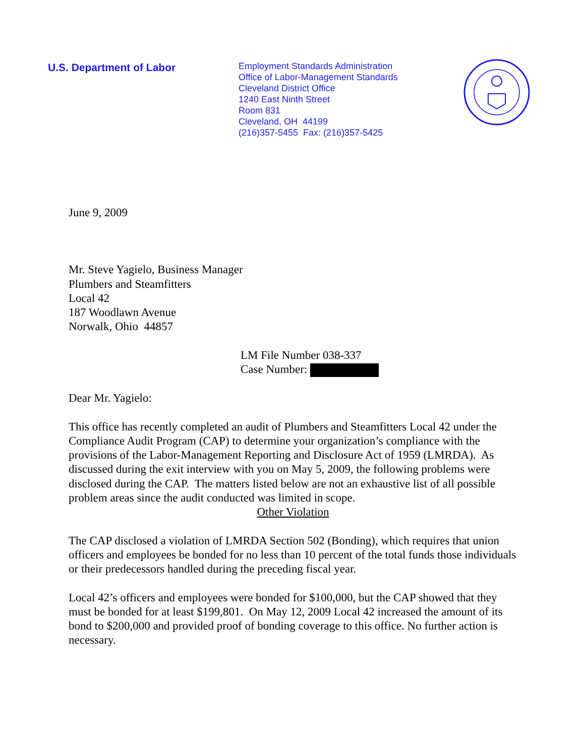U.S. Department of Labor
Employment Standards Administration
Office of Labor-Management Standards
Cleveland District Office
1240 East Ninth Street
Room 831
Cleveland, OH 44199
(216)357-5455 Fax: (216)357-5425
June 9, 2009
Mr. Steve Yagielo, Business Manager
Plumbers and Steamfitters
Local 42
187 Woodlawn Avenue
Norwalk, Ohio 44857
LM File Number 038-337
Case Number:
Dear Mr. Yagielo:
This office has recently completed an audit of Plumbers and Steamfitters Local 42 under the Compliance Audit Program (CAP) to determine your organization’s compliance with the provisions of the Labor-Management Reporting and Disclosure Act of 1959 (LMRDA). As discussed during the exit interview with you on May 5, 2009, the following problems were disclosed during the CAP. The matters listed below are not an exhaustive list of all possible problem areas since the audit conducted was limited in scope.
Other Violation
The CAP disclosed a violation of LMRDA Section 502 (Bonding), which requires that union officers and employees be bonded for no less than 10 percent of the total funds those individuals or their predecessors handled during the preceding fiscal year.
Local 42’s officers and employees were bonded for $100,000, but the CAP showed that they must be bonded for at least $199,801. On May 12, 2009 Local 42 increased the amount of its bond to $200,000 and provided proof of bonding coverage to this office. No further action is necessary.